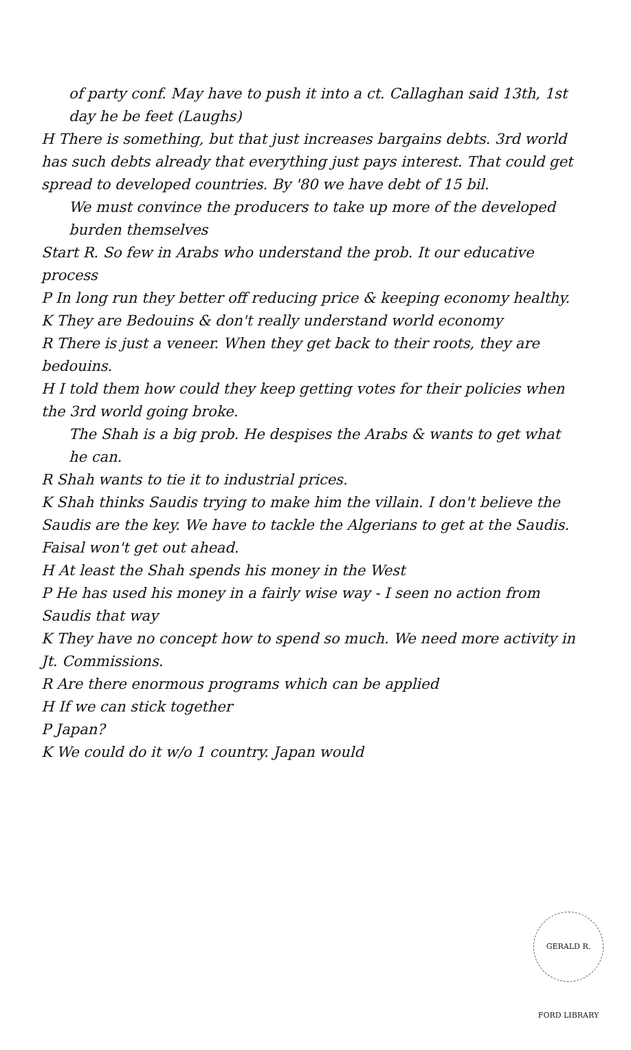of party conf. May have to push it into a ct. Callaghan said 13th, 1st day he be feet (Laughs)
H There is something, but that just increases bargains debts. 3rd world has such debts already that everything just pays interest. That could get spread to developed countries. By '80 we have debt of 15 bil.
We must convince the producers to take up more of the developed burden themselves
Start R. So few in Arabs who understand the prob. It our educative process
P In long run they better off reducing price & keeping economy healthy.
K They are Bedouins & don't really understand world economy
R There is just a veneer. When they get back to their roots, they are bedouins.
H I told them how could they keep getting votes for their policies when the 3rd world going broke.
The Shah is a big prob. He despises the Arabs & wants to get what he can.
R Shah wants to tie it to industrial prices.
K Shah thinks Saudis trying to make him the villain. I don't believe the Saudis are the key. We have to tackle the Algerians to get at the Saudis. Faisal won't get out ahead.
H At least the Shah spends his money in the West
P He has used his money in a fairly wise way - I seen no action from Saudis that way
K They have no concept how to spend so much. We need more activity in Jt. Commissions.
R Are there enormous programs which can be applied
H If we can stick together
P Japan?
K We could do it w/o 1 country. Japan would
GERALD R. FORD LIBRARY